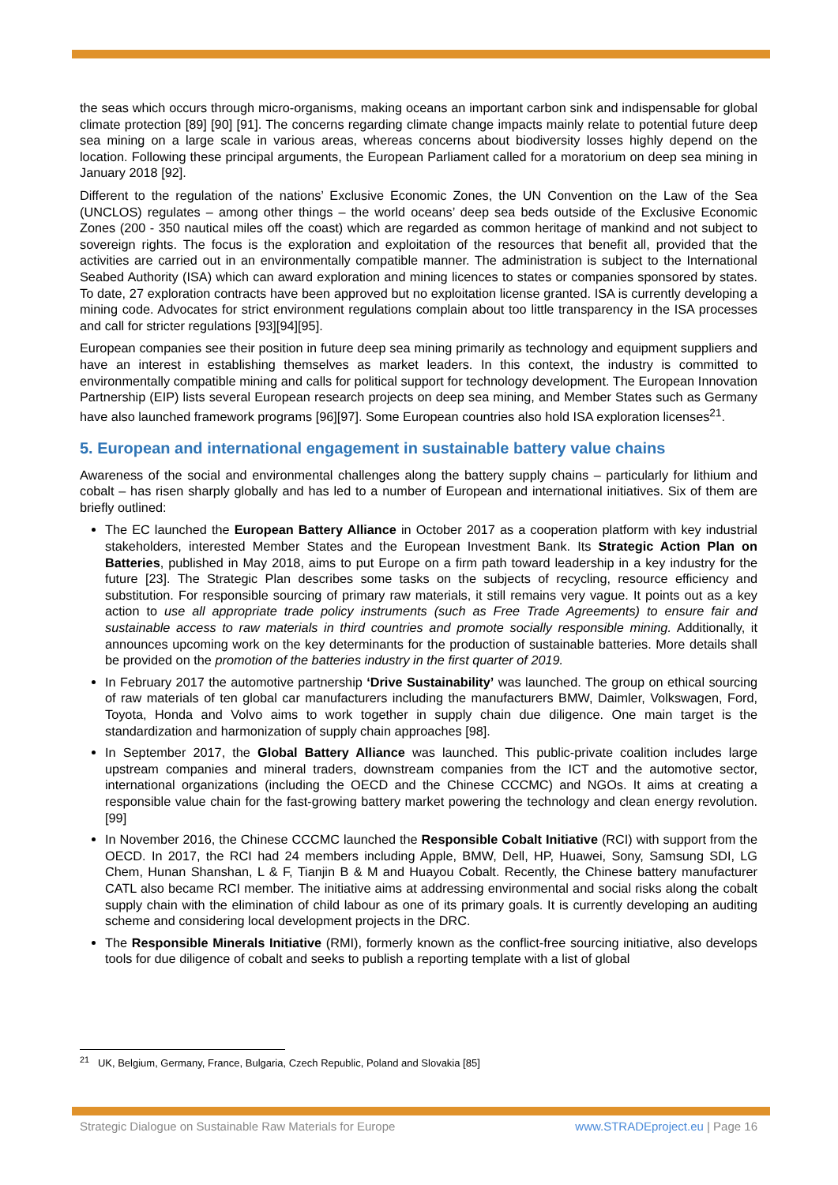the seas which occurs through micro-organisms, making oceans an important carbon sink and indispensable for global climate protection [89] [90] [91]. The concerns regarding climate change impacts mainly relate to potential future deep sea mining on a large scale in various areas, whereas concerns about biodiversity losses highly depend on the location. Following these principal arguments, the European Parliament called for a moratorium on deep sea mining in January 2018 [92].
Different to the regulation of the nations’ Exclusive Economic Zones, the UN Convention on the Law of the Sea (UNCLOS) regulates – among other things – the world oceans’ deep sea beds outside of the Exclusive Economic Zones (200 - 350 nautical miles off the coast) which are regarded as common heritage of mankind and not subject to sovereign rights. The focus is the exploration and exploitation of the resources that benefit all, provided that the activities are carried out in an environmentally compatible manner. The administration is subject to the International Seabed Authority (ISA) which can award exploration and mining licences to states or companies sponsored by states. To date, 27 exploration contracts have been approved but no exploitation license granted. ISA is currently developing a mining code. Advocates for strict environment regulations complain about too little transparency in the ISA processes and call for stricter regulations [93][94][95].
European companies see their position in future deep sea mining primarily as technology and equipment suppliers and have an interest in establishing themselves as market leaders. In this context, the industry is committed to environmentally compatible mining and calls for political support for technology development. The European Innovation Partnership (EIP) lists several European research projects on deep sea mining, and Member States such as Germany have also launched framework programs [96][97]. Some European countries also hold ISA exploration licenses<sup>21</sup>.
5. European and international engagement in sustainable battery value chains
Awareness of the social and environmental challenges along the battery supply chains – particularly for lithium and cobalt – has risen sharply globally and has led to a number of European and international initiatives. Six of them are briefly outlined:
The EC launched the European Battery Alliance in October 2017 as a cooperation platform with key industrial stakeholders, interested Member States and the European Investment Bank. Its Strategic Action Plan on Batteries, published in May 2018, aims to put Europe on a firm path toward leadership in a key industry for the future [23]. The Strategic Plan describes some tasks on the subjects of recycling, resource efficiency and substitution. For responsible sourcing of primary raw materials, it still remains very vague. It points out as a key action to use all appropriate trade policy instruments (such as Free Trade Agreements) to ensure fair and sustainable access to raw materials in third countries and promote socially responsible mining. Additionally, it announces upcoming work on the key determinants for the production of sustainable batteries. More details shall be provided on the promotion of the batteries industry in the first quarter of 2019.
In February 2017 the automotive partnership ‘Drive Sustainability’ was launched. The group on ethical sourcing of raw materials of ten global car manufacturers including the manufacturers BMW, Daimler, Volkswagen, Ford, Toyota, Honda and Volvo aims to work together in supply chain due diligence. One main target is the standardization and harmonization of supply chain approaches [98].
In September 2017, the Global Battery Alliance was launched. This public-private coalition includes large upstream companies and mineral traders, downstream companies from the ICT and the automotive sector, international organizations (including the OECD and the Chinese CCCMC) and NGOs. It aims at creating a responsible value chain for the fast-growing battery market powering the technology and clean energy revolution. [99]
In November 2016, the Chinese CCCMC launched the Responsible Cobalt Initiative (RCI) with support from the OECD. In 2017, the RCI had 24 members including Apple, BMW, Dell, HP, Huawei, Sony, Samsung SDI, LG Chem, Hunan Shanshan, L & F, Tianjin B & M and Huayou Cobalt. Recently, the Chinese battery manufacturer CATL also became RCI member. The initiative aims at addressing environmental and social risks along the cobalt supply chain with the elimination of child labour as one of its primary goals. It is currently developing an auditing scheme and considering local development projects in the DRC.
The Responsible Minerals Initiative (RMI), formerly known as the conflict-free sourcing initiative, also develops tools for due diligence of cobalt and seeks to publish a reporting template with a list of global
<sup>21</sup> UK, Belgium, Germany, France, Bulgaria, Czech Republic, Poland and Slovakia [85]
Strategic Dialogue on Sustainable Raw Materials for Europe www.STRADEproject.eu | Page 16